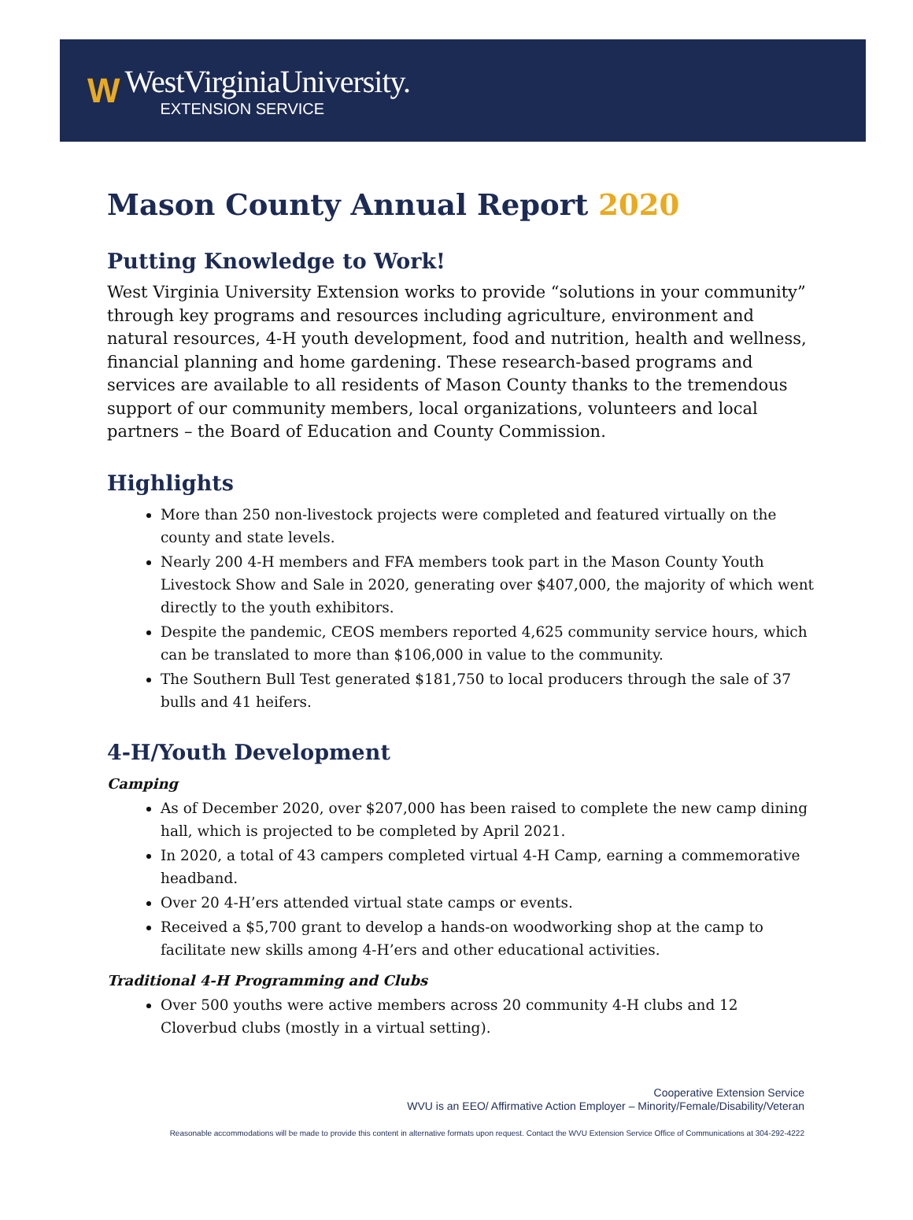W
WestVirginiaUniversity.
EXTENSION SERVICE
Mason County Annual Report 2020
Putting Knowledge to Work!
West Virginia University Extension works to provide “solutions in your community” through key programs and resources including agriculture, environment and natural resources, 4-H youth development, food and nutrition, health and wellness, financial planning and home gardening. These research-based programs and services are available to all residents of Mason County thanks to the tremendous support of our community members, local organizations, volunteers and local partners – the Board of Education and County Commission.
Highlights
More than 250 non-livestock projects were completed and featured virtually on the county and state levels.
Nearly 200 4-H members and FFA members took part in the Mason County Youth Livestock Show and Sale in 2020, generating over $407,000, the majority of which went directly to the youth exhibitors.
Despite the pandemic, CEOS members reported 4,625 community service hours, which can be translated to more than $106,000 in value to the community.
The Southern Bull Test generated $181,750 to local producers through the sale of 37 bulls and 41 heifers.
4-H/Youth Development
Camping
As of December 2020, over $207,000 has been raised to complete the new camp dining hall, which is projected to be completed by April 2021.
In 2020, a total of 43 campers completed virtual 4-H Camp, earning a commemorative headband.
Over 20 4-H’ers attended virtual state camps or events.
Received a $5,700 grant to develop a hands-on woodworking shop at the camp to facilitate new skills among 4-H’ers and other educational activities.
Traditional 4-H Programming and Clubs
Over 500 youths were active members across 20 community 4-H clubs and 12 Cloverbud clubs (mostly in a virtual setting).
Cooperative Extension Service
WVU is an EEO/ Affirmative Action Employer – Minority/Female/Disability/Veteran
Reasonable accommodations will be made to provide this content in alternative formats upon request. Contact the WVU Extension Service Office of Communications at 304-292-4222